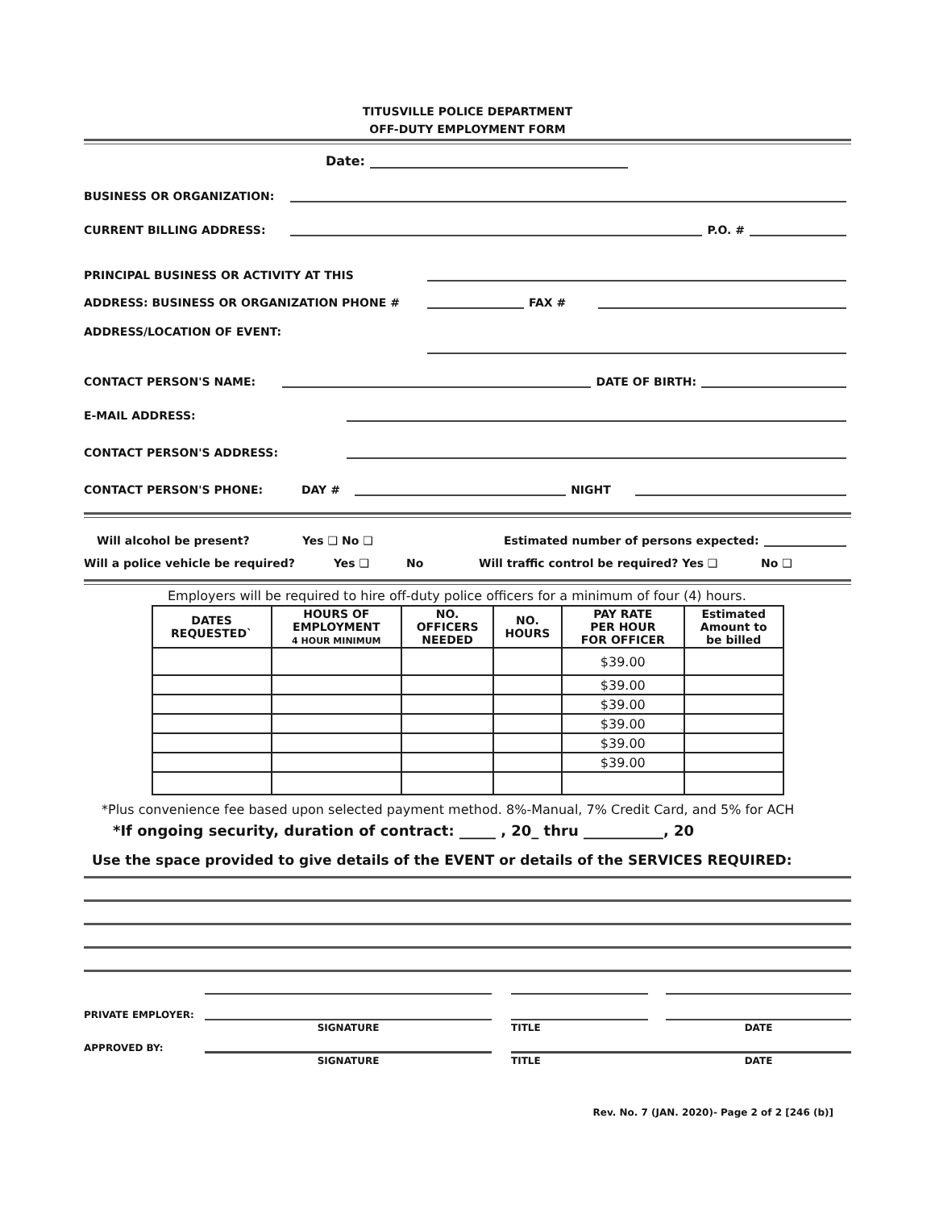TITUSVILLE POLICE DEPARTMENT
OFF-DUTY EMPLOYMENT FORM
Date:
BUSINESS OR ORGANIZATION:
CURRENT BILLING ADDRESS: P.O. #
PRINCIPAL BUSINESS OR ACTIVITY AT THIS
ADDRESS: BUSINESS OR ORGANIZATION PHONE # FAX #
ADDRESS/LOCATION OF EVENT:
CONTACT PERSON'S NAME: DATE OF BIRTH:
E-MAIL ADDRESS:
CONTACT PERSON'S ADDRESS:
CONTACT PERSON'S PHONE: DAY # NIGHT
Will alcohol be present? Yes ❑ No ❑ Estimated number of persons expected:
Will a police vehicle be required? Yes ❑ No Will traffic control be required? Yes ❑ No ❑
Employers will be required to hire off-duty police officers for a minimum of four (4) hours.
| DATES REQUESTED` | HOURS OF EMPLOYMENT 4 HOUR MINIMUM | NO. OFFICERS NEEDED | NO. HOURS | PAY RATE PER HOUR FOR OFFICER | Estimated Amount to be billed |
| --- | --- | --- | --- | --- | --- |
| | | | | $39.00 | |
| | | | | $39.00 | |
| | | | | $39.00 | |
| | | | | $39.00 | |
| | | | | $39.00 | |
| | | | | $39.00 | |
*Plus convenience fee based upon selected payment method. 8%-Manual, 7% Credit Card, and 5% for ACH
*If ongoing security, duration of contract: _____ , 20_ thru ___________, 20
Use the space provided to give details of the EVENT or details of the SERVICES REQUIRED:
PRIVATE EMPLOYER:
SIGNATURE TITLE DATE
APPROVED BY:
SIGNATURE TITLE DATE
Rev. No. 7 (JAN. 2020)- Page 2 of 2 [246 (b)]